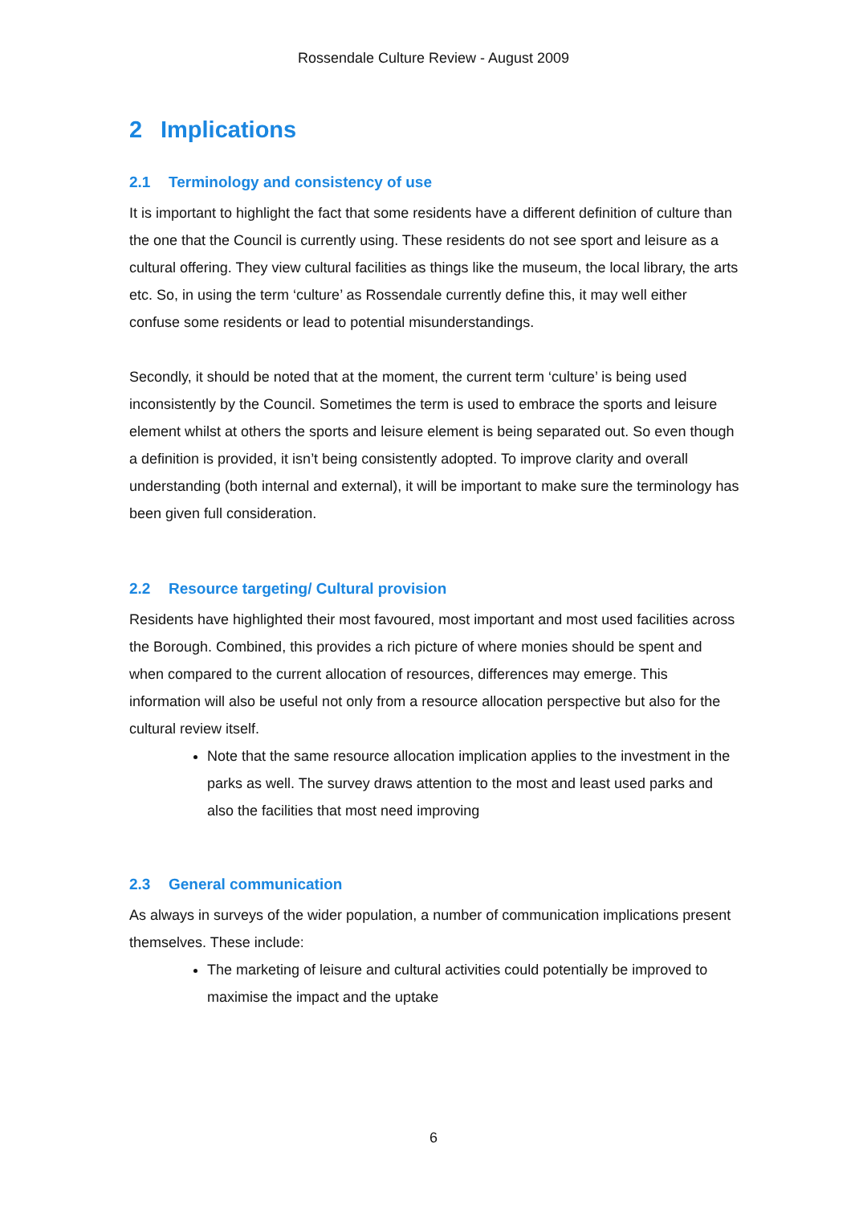Rossendale Culture Review - August 2009
2 Implications
2.1 Terminology and consistency of use
It is important to highlight the fact that some residents have a different definition of culture than the one that the Council is currently using. These residents do not see sport and leisure as a cultural offering. They view cultural facilities as things like the museum, the local library, the arts etc. So, in using the term ‘culture’ as Rossendale currently define this, it may well either confuse some residents or lead to potential misunderstandings.
Secondly, it should be noted that at the moment, the current term ‘culture’ is being used inconsistently by the Council. Sometimes the term is used to embrace the sports and leisure element whilst at others the sports and leisure element is being separated out. So even though a definition is provided, it isn’t being consistently adopted. To improve clarity and overall understanding (both internal and external), it will be important to make sure the terminology has been given full consideration.
2.2 Resource targeting/ Cultural provision
Residents have highlighted their most favoured, most important and most used facilities across the Borough. Combined, this provides a rich picture of where monies should be spent and when compared to the current allocation of resources, differences may emerge. This information will also be useful not only from a resource allocation perspective but also for the cultural review itself.
Note that the same resource allocation implication applies to the investment in the parks as well. The survey draws attention to the most and least used parks and also the facilities that most need improving
2.3 General communication
As always in surveys of the wider population, a number of communication implications present themselves. These include:
The marketing of leisure and cultural activities could potentially be improved to maximise the impact and the uptake
6